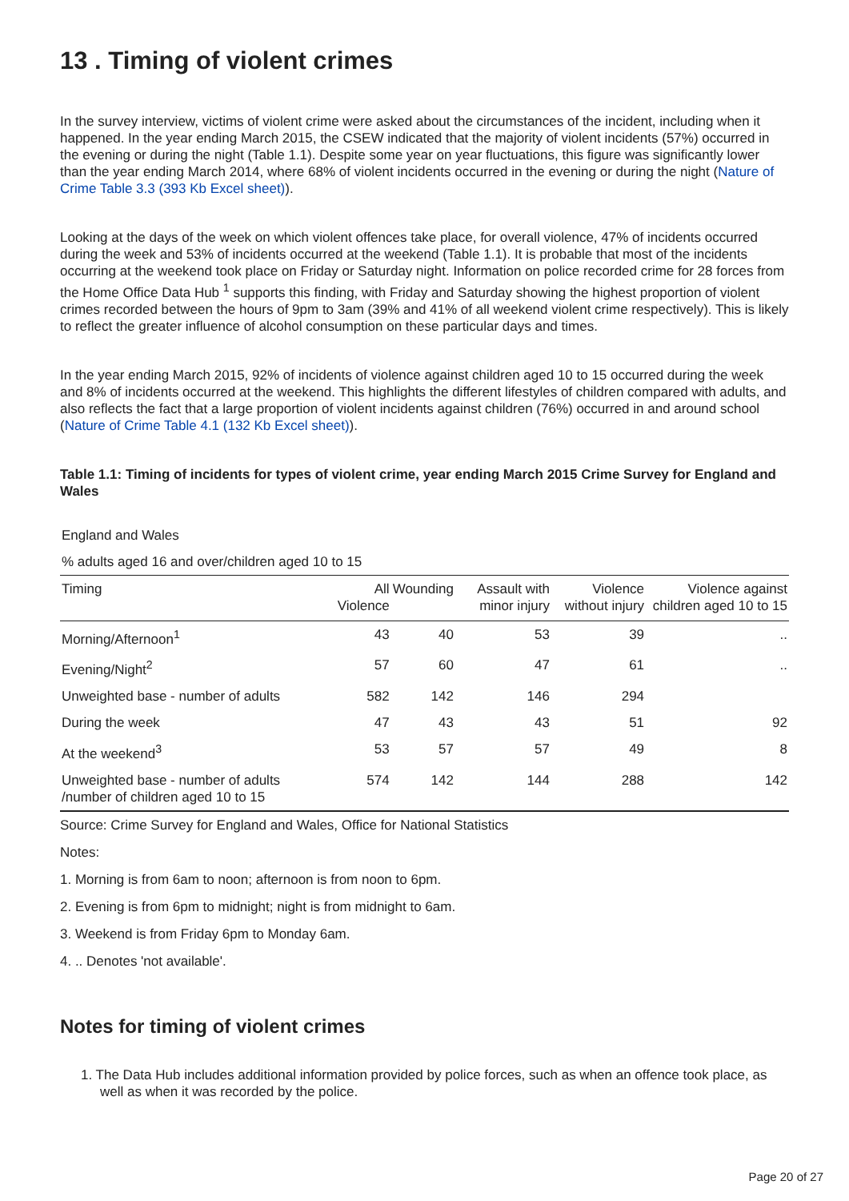13 . Timing of violent crimes
In the survey interview, victims of violent crime were asked about the circumstances of the incident, including when it happened. In the year ending March 2015, the CSEW indicated that the majority of violent incidents (57%) occurred in the evening or during the night (Table 1.1). Despite some year on year fluctuations, this figure was significantly lower than the year ending March 2014, where 68% of violent incidents occurred in the evening or during the night (Nature of Crime Table 3.3 (393 Kb Excel sheet)).
Looking at the days of the week on which violent offences take place, for overall violence, 47% of incidents occurred during the week and 53% of incidents occurred at the weekend (Table 1.1). It is probable that most of the incidents occurring at the weekend took place on Friday or Saturday night. Information on police recorded crime for 28 forces from the Home Office Data Hub <sup>1</sup> supports this finding, with Friday and Saturday showing the highest proportion of violent crimes recorded between the hours of 9pm to 3am (39% and 41% of all weekend violent crime respectively). This is likely to reflect the greater influence of alcohol consumption on these particular days and times.
In the year ending March 2015, 92% of incidents of violence against children aged 10 to 15 occurred during the week and 8% of incidents occurred at the weekend. This highlights the different lifestyles of children compared with adults, and also reflects the fact that a large proportion of violent incidents against children (76%) occurred in and around school (Nature of Crime Table 4.1 (132 Kb Excel sheet)).
Table 1.1: Timing of incidents for types of violent crime, year ending March 2015 Crime Survey for England and Wales
| England and Wales | | | | | |
| % adults aged 16 and over/children aged 10 to 15 | | | | | |
| Timing | All Violence | Wounding | Assault with minor injury | Violence without injury | Violence against children aged 10 to 15 |
| Morning/Afternoon<sup>1</sup> | 43 | 40 | 53 | 39 | .. |
| Evening/Night<sup>2</sup> | 57 | 60 | 47 | 61 | .. |
| Unweighted base - number of adults | 582 | 142 | 146 | 294 | |
| During the week | 47 | 43 | 43 | 51 | 92 |
| At the weekend<sup>3</sup> | 53 | 57 | 57 | 49 | 8 |
| Unweighted base - number of adults /number of children aged 10 to 15 | 574 | 142 | 144 | 288 | 142 |
Source: Crime Survey for England and Wales, Office for National Statistics
Notes:
1. Morning is from 6am to noon; afternoon is from noon to 6pm.
2. Evening is from 6pm to midnight; night is from midnight to 6am.
3. Weekend is from Friday 6pm to Monday 6am.
4. .. Denotes 'not available'.
Notes for timing of violent crimes
1. The Data Hub includes additional information provided by police forces, such as when an offence took place, as well as when it was recorded by the police.
Page 20 of 27